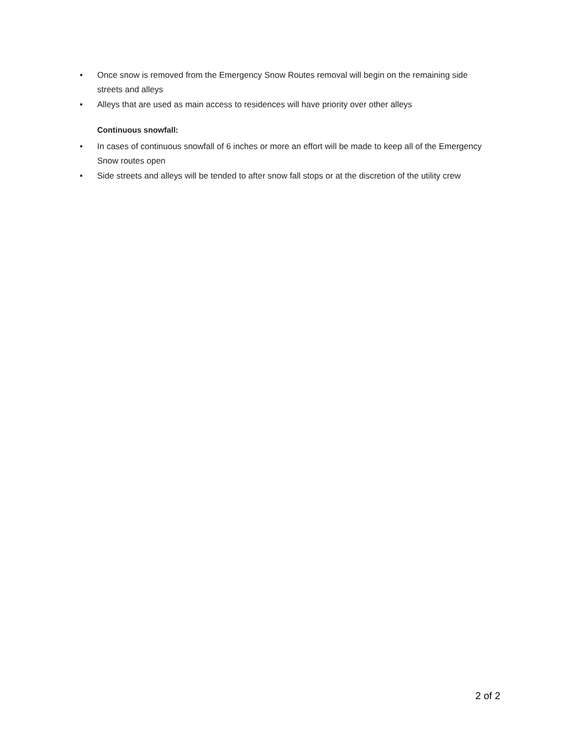• Once snow is removed from the Emergency Snow Routes removal will begin on the remaining side streets and alleys
• Alleys that are used as main access to residences will have priority over other alleys
Continuous snowfall:
• In cases of continuous snowfall of 6 inches or more an effort will be made to keep all of the Emergency Snow routes open
• Side streets and alleys will be tended to after snow fall stops or at the discretion of the utility crew
2 of 2